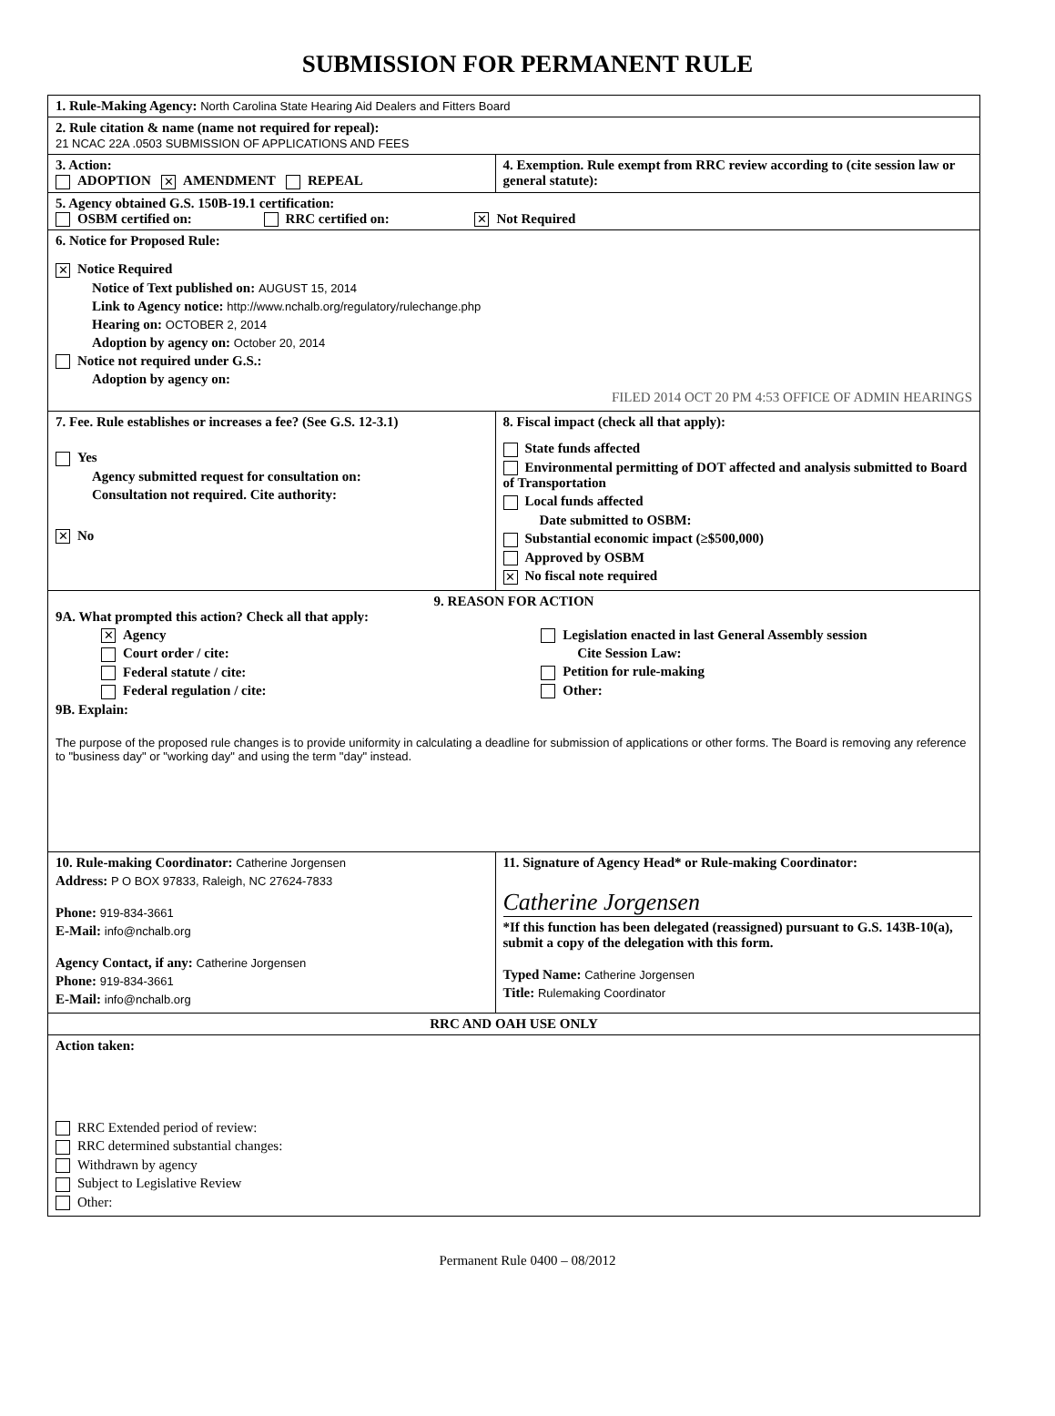SUBMISSION FOR PERMANENT RULE
| 1. Rule-Making Agency: North Carolina State Hearing Aid Dealers and Fitters Board | |
| 2. Rule citation & name (name not required for repeal): 21 NCAC 22A .0503 SUBMISSION OF APPLICATIONS AND FEES | |
| 3. Action: ADOPTION ✕ AMENDMENT REPEAL | 4. Exemption. Rule exempt from RRC review according to (cite session law or general statute): |
| 5. Agency obtained G.S. 150B-19.1 certification: OSBM certified on: RRC certified on: ✕ Not Required | |
| 6. Notice for Proposed Rule: ✕ Notice Required Notice of Text published on: AUGUST 15, 2014 Link to Agency notice: http://www.nchalb.org/regulatory/rulechange.php Hearing on: OCTOBER 2, 2014 Adoption by agency on: October 20, 2014 Notice not required under G.S.: Adoption by agency on: FILED 2014 OCT 20 PM 4:53 OFFICE OF ADMIN HEARINGS | |
| 7. Fee. Rule establishes or increases a fee? (See G.S. 12-3.1) Yes Agency submitted request for consultation on: Consultation not required. Cite authority: ✕ No | 8. Fiscal impact (check all that apply): State funds affected Environmental permitting of DOT affected and analysis submitted to Board of Transportation Local funds affected Date submitted to OSBM: Substantial economic impact (≥$500,000) Approved by OSBM ✕ No fiscal note required |
| 9. REASON FOR ACTION 9A. What prompted this action? Check all that apply: ✕ Agency Court order / cite: Federal statute / cite: Federal regulation / cite: Legislation enacted in last General Assembly session Cite Session Law: Petition for rule-making Other: 9B. Explain: The purpose of the proposed rule changes is to provide uniformity in calculating a deadline for submission of applications or other forms. The Board is removing any reference to "business day" or "working day" and using the term "day" instead. | |
| 10. Rule-making Coordinator: Catherine Jorgensen Address: P O BOX 97833, Raleigh, NC 27624-7833 Phone: 919-834-3661 E-Mail: info@nchalb.org Agency Contact, if any: Catherine Jorgensen Phone: 919-834-3661 E-Mail: info@nchalb.org | 11. Signature of Agency Head* or Rule-making Coordinator: Catherine Jorgensen *If this function has been delegated (reassigned) pursuant to G.S. 143B-10(a), submit a copy of the delegation with this form. Typed Name: Catherine Jorgensen Title: Rulemaking Coordinator |
| RRC AND OAH USE ONLY | |
| Action taken: RRC Extended period of review: RRC determined substantial changes: Withdrawn by agency Subject to Legislative Review Other: | |
Permanent Rule 0400 – 08/2012